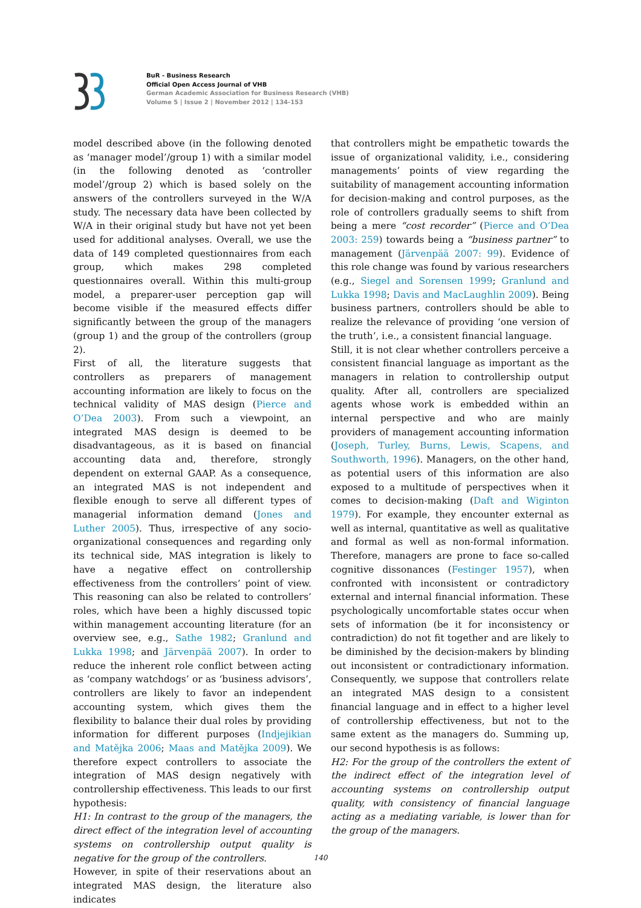BuR - Business Research
Official Open Access Journal of VHB
German Academic Association for Business Research (VHB)
Volume 5 | Issue 2 | November 2012 | 134-153
model described above (in the following denoted as ‘manager model’/group 1) with a similar model (in the following denoted as ‘controller model’/group 2) which is based solely on the answers of the controllers surveyed in the W/A study. The necessary data have been collected by W/A in their original study but have not yet been used for additional analyses. Overall, we use the data of 149 completed questionnaires from each group, which makes 298 completed questionnaires overall. Within this multi-group model, a preparer-user perception gap will become visible if the measured effects differ significantly between the group of the managers (group 1) and the group of the controllers (group 2).
First of all, the literature suggests that controllers as preparers of management accounting information are likely to focus on the technical validity of MAS design (Pierce and O’Dea 2003). From such a viewpoint, an integrated MAS design is deemed to be disadvantageous, as it is based on financial accounting data and, therefore, strongly dependent on external GAAP. As a consequence, an integrated MAS is not independent and flexible enough to serve all different types of managerial information demand (Jones and Luther 2005). Thus, irrespective of any socio-organizational consequences and regarding only its technical side, MAS integration is likely to have a negative effect on controllership effectiveness from the controllers’ point of view. This reasoning can also be related to controllers’ roles, which have been a highly discussed topic within management accounting literature (for an overview see, e.g., Sathe 1982; Granlund and Lukka 1998; and Järvenpää 2007). In order to reduce the inherent role conflict between acting as ‘company watchdogs’ or as ‘business advisors’, controllers are likely to favor an independent accounting system, which gives them the flexibility to balance their dual roles by providing information for different purposes (Indjejikian and Matějka 2006; Maas and Matějka 2009). We therefore expect controllers to associate the integration of MAS design negatively with controllership effectiveness. This leads to our first hypothesis:
H1: In contrast to the group of the managers, the direct effect of the integration level of accounting systems on controllership output quality is negative for the group of the controllers.
However, in spite of their reservations about an integrated MAS design, the literature also indicates
that controllers might be empathetic towards the issue of organizational validity, i.e., considering managements’ points of view regarding the suitability of management accounting information for decision-making and control purposes, as the role of controllers gradually seems to shift from being a mere “cost recorder” (Pierce and O’Dea 2003: 259) towards being a “business partner” to management (Järvenpää 2007: 99). Evidence of this role change was found by various researchers (e.g., Siegel and Sorensen 1999; Granlund and Lukka 1998; Davis and MacLaughlin 2009). Being business partners, controllers should be able to realize the relevance of providing ‘one version of the truth’, i.e., a consistent financial language.
Still, it is not clear whether controllers perceive a consistent financial language as important as the managers in relation to controllership output quality. After all, controllers are specialized agents whose work is embedded within an internal perspective and who are mainly providers of management accounting information (Joseph, Turley, Burns, Lewis, Scapens, and Southworth, 1996). Managers, on the other hand, as potential users of this information are also exposed to a multitude of perspectives when it comes to decision-making (Daft and Wiginton 1979). For example, they encounter external as well as internal, quantitative as well as qualitative and formal as well as non-formal information. Therefore, managers are prone to face so-called cognitive dissonances (Festinger 1957), when confronted with inconsistent or contradictory external and internal financial information. These psychologically uncomfortable states occur when sets of information (be it for inconsistency or contradiction) do not fit together and are likely to be diminished by the decision-makers by blinding out inconsistent or contradictionary information. Consequently, we suppose that controllers relate an integrated MAS design to a consistent financial language and in effect to a higher level of controllership effectiveness, but not to the same extent as the managers do. Summing up, our second hypothesis is as follows:
H2: For the group of the controllers the extent of the indirect effect of the integration level of accounting systems on controllership output quality, with consistency of financial language acting as a mediating variable, is lower than for the group of the managers.
140